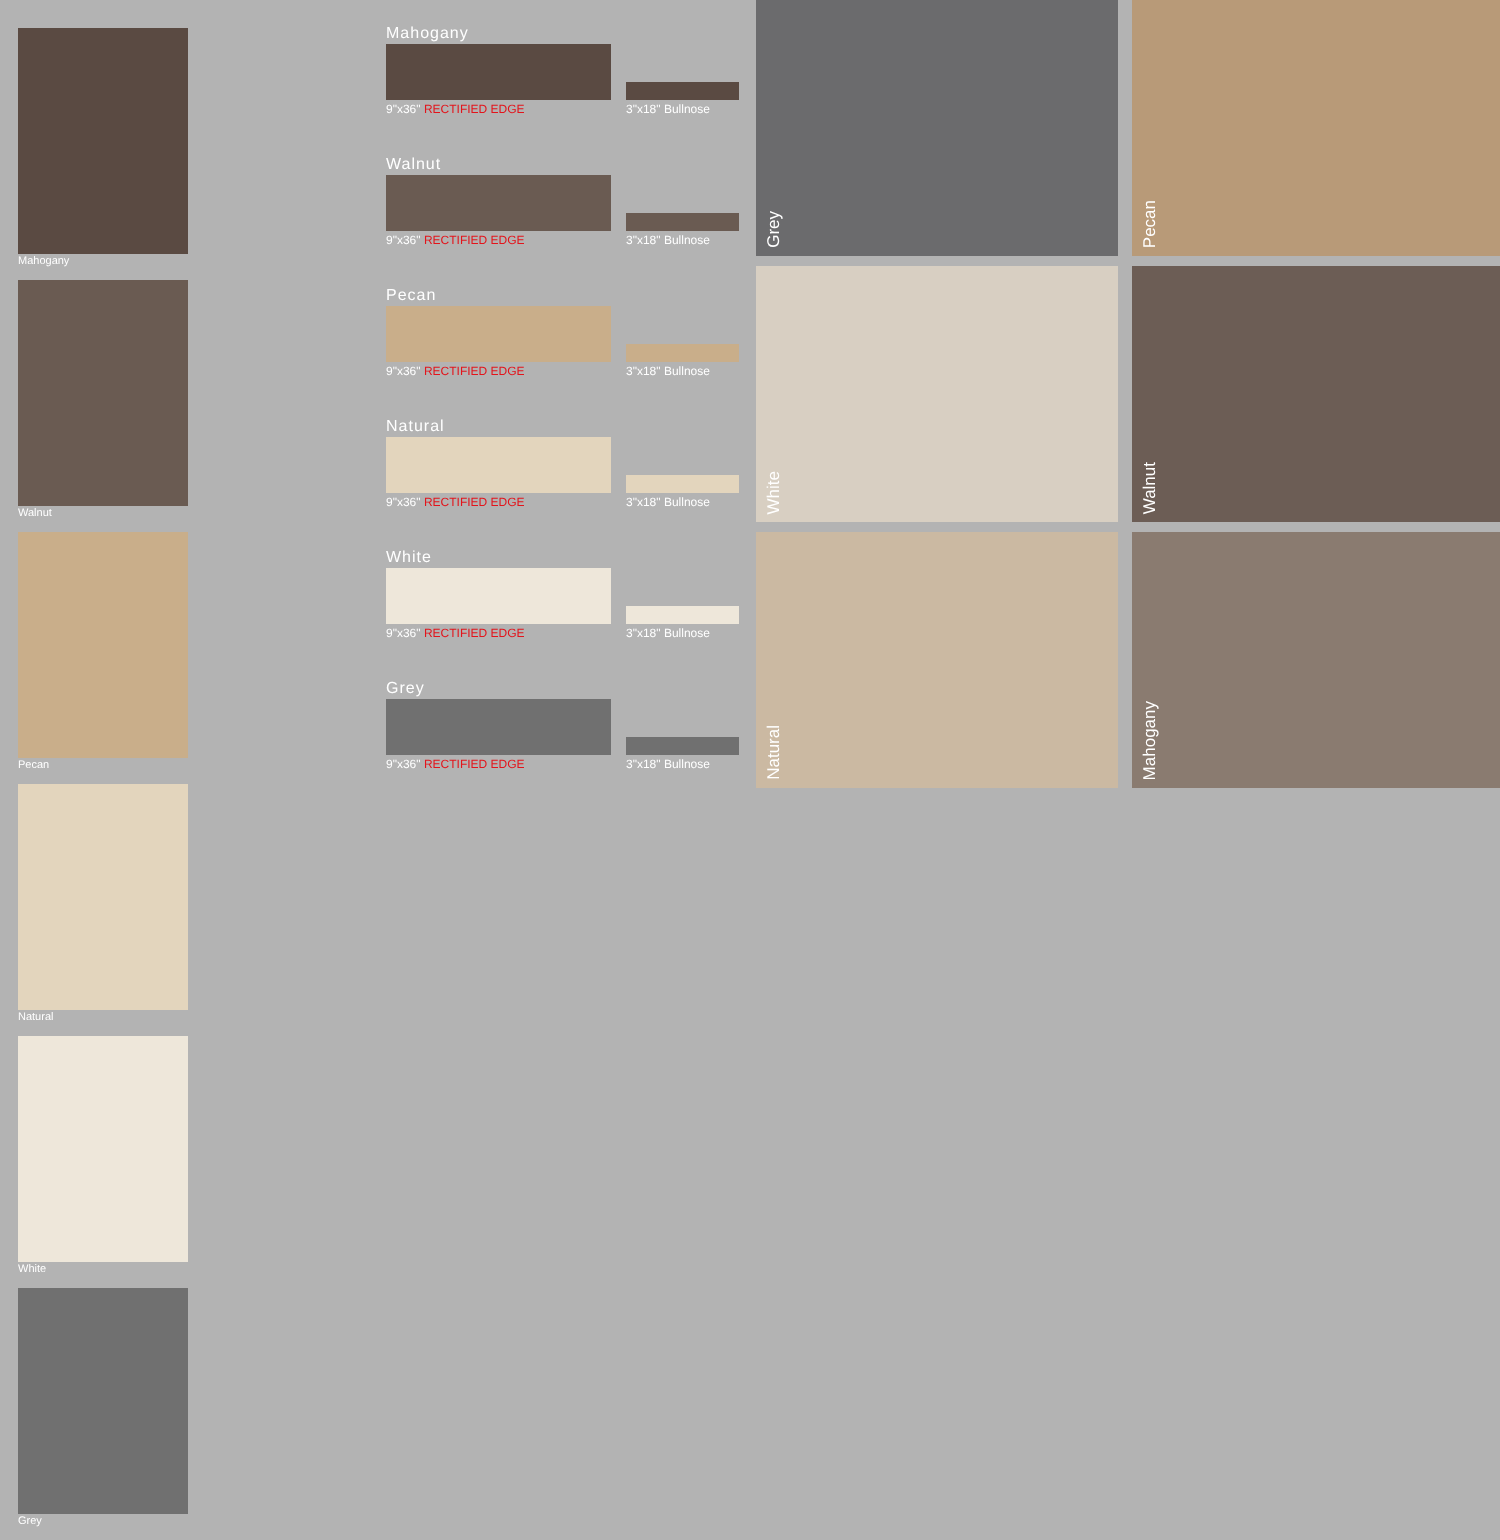Mahogany Walnut Pecan Natural White Grey
Mahogany
9"x36" RECTIFIED EDGE 3"x18" Bullnose
Walnut
9"x36" RECTIFIED EDGE 3"x18" Bullnose
Pecan
9"x36" RECTIFIED EDGE 3"x18" Bullnose
Natural
9"x36" RECTIFIED EDGE 3"x18" Bullnose
White
9"x36" RECTIFIED EDGE 3"x18" Bullnose
Grey
9"x36" RECTIFIED EDGE 3"x18" Bullnose
Grey Pecan
White Walnut
Natural Mahogany